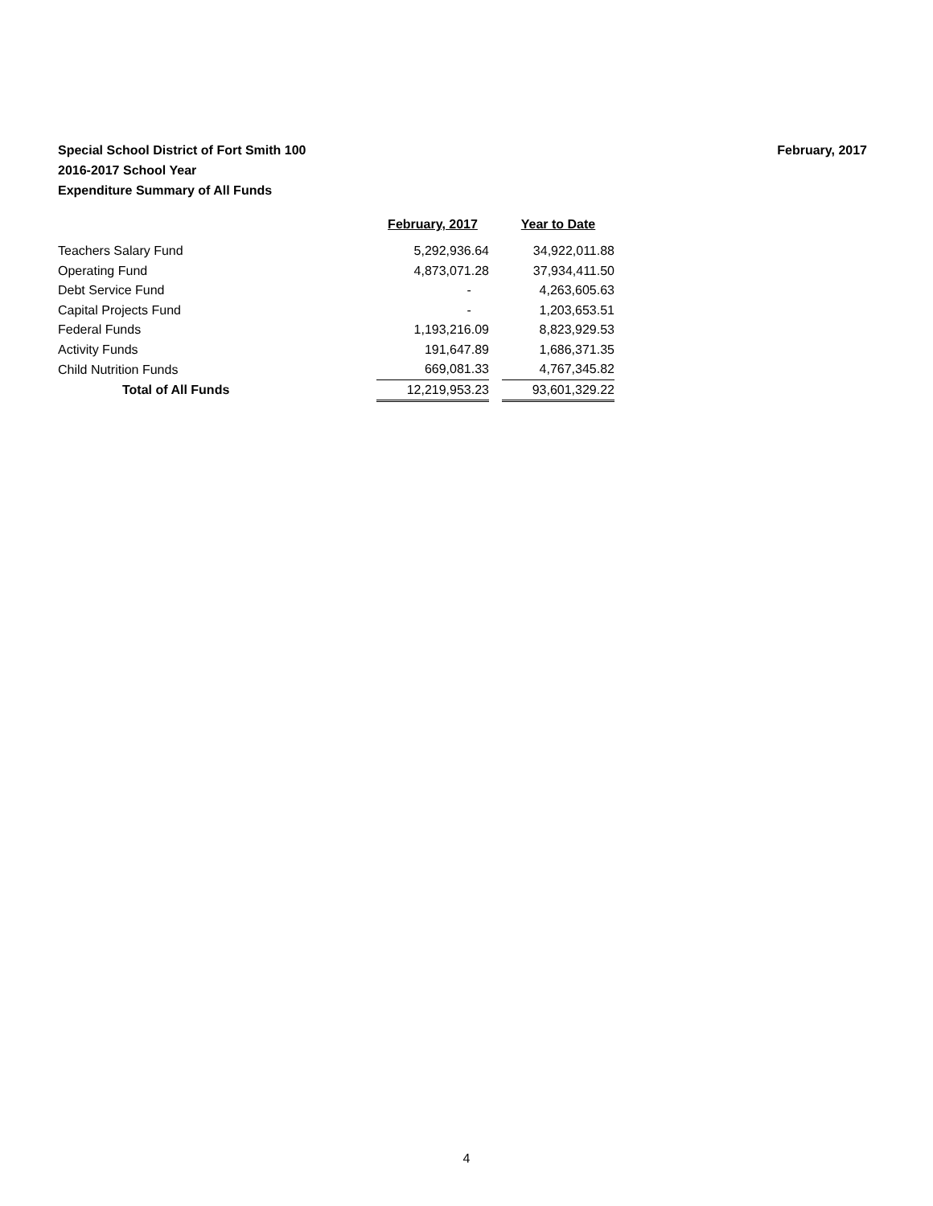February, 2017 Special School District of Fort Smith 100
2016-2017 School Year
Expenditure Summary of All Funds
| | February, 2017 | | Year to Date |
| --- | --- | --- | --- |
| Teachers Salary Fund | 5,292,936.64 | | 34,922,011.88 |
| Operating Fund | 4,873,071.28 | | 37,934,411.50 |
| Debt Service Fund | - | | 4,263,605.63 |
| Capital Projects Fund | - | | 1,203,653.51 |
| Federal Funds | 1,193,216.09 | | 8,823,929.53 |
| Activity Funds | 191,647.89 | | 1,686,371.35 |
| Child Nutrition Funds | 669,081.33 | | 4,767,345.82 |
| Total of All Funds | 12,219,953.23 | | 93,601,329.22 |
4